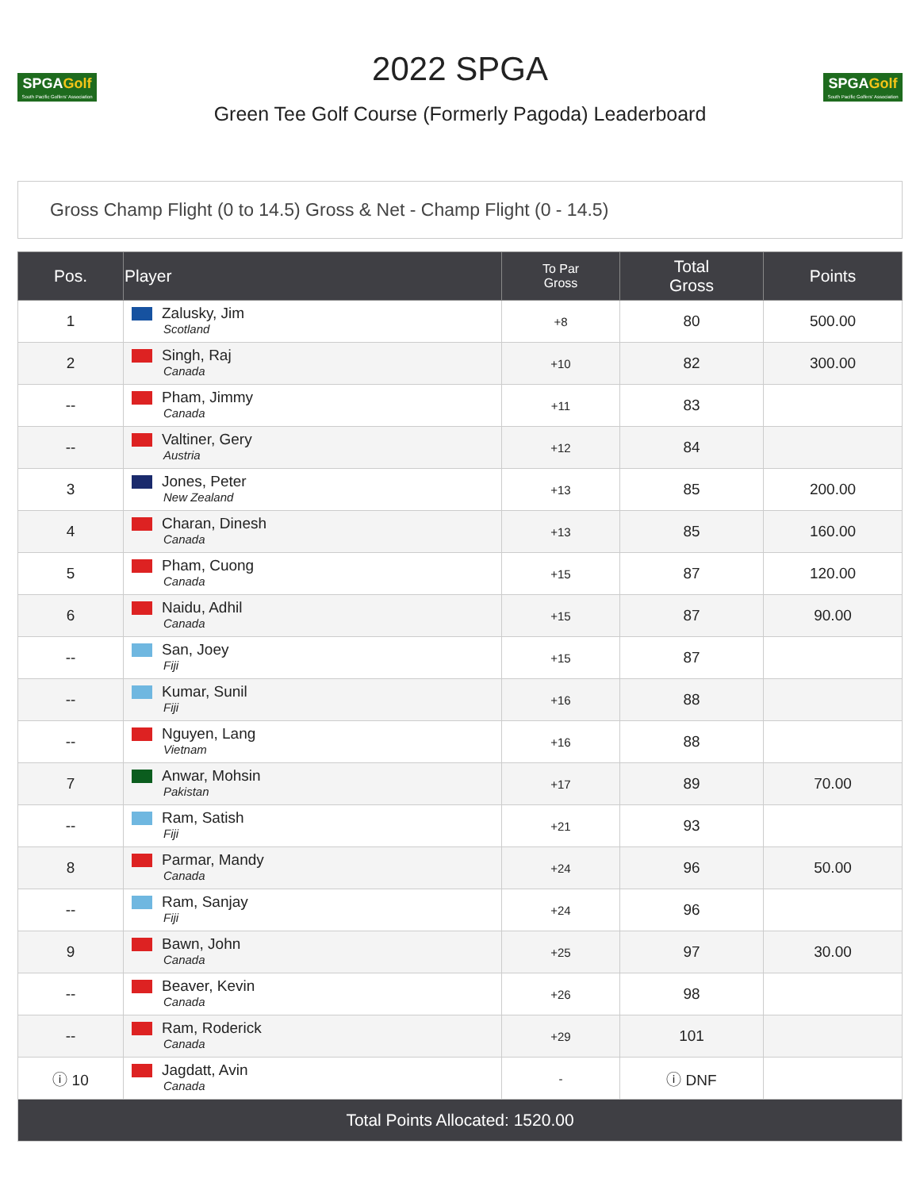SPGAGolf
South Pacific Golfers' Association
2022 SPGA
Green Tee Golf Course (Formerly Pagoda) Leaderboard
SPGAGolf
South Pacific Golfers' Association
Gross Champ Flight (0 to 14.5) Gross & Net - Champ Flight (0 - 14.5)
| Pos. | Player | To Par Gross | Total Gross | Points |
| --- | --- | --- | --- | --- |
| 1 | Zalusky, Jim Scotland | +8 | 80 | 500.00 |
| 2 | Singh, Raj Canada | +10 | 82 | 300.00 |
| -- | Pham, Jimmy Canada | +11 | 83 | |
| -- | Valtiner, Gery Austria | +12 | 84 | |
| 3 | Jones, Peter New Zealand | +13 | 85 | 200.00 |
| 4 | Charan, Dinesh Canada | +13 | 85 | 160.00 |
| 5 | Pham, Cuong Canada | +15 | 87 | 120.00 |
| 6 | Naidu, Adhil Canada | +15 | 87 | 90.00 |
| -- | San, Joey Fiji | +15 | 87 | |
| -- | Kumar, Sunil Fiji | +16 | 88 | |
| -- | Nguyen, Lang Vietnam | +16 | 88 | |
| 7 | Anwar, Mohsin Pakistan | +17 | 89 | 70.00 |
| -- | Ram, Satish Fiji | +21 | 93 | |
| 8 | Parmar, Mandy Canada | +24 | 96 | 50.00 |
| -- | Ram, Sanjay Fiji | +24 | 96 | |
| 9 | Bawn, John Canada | +25 | 97 | 30.00 |
| -- | Beaver, Kevin Canada | +26 | 98 | |
| -- | Ram, Roderick Canada | +29 | 101 | |
| ⓘ 10 | Jagdatt, Avin Canada | - | ⓘ DNF | |
| Total Points Allocated: 1520.00 | | | | |